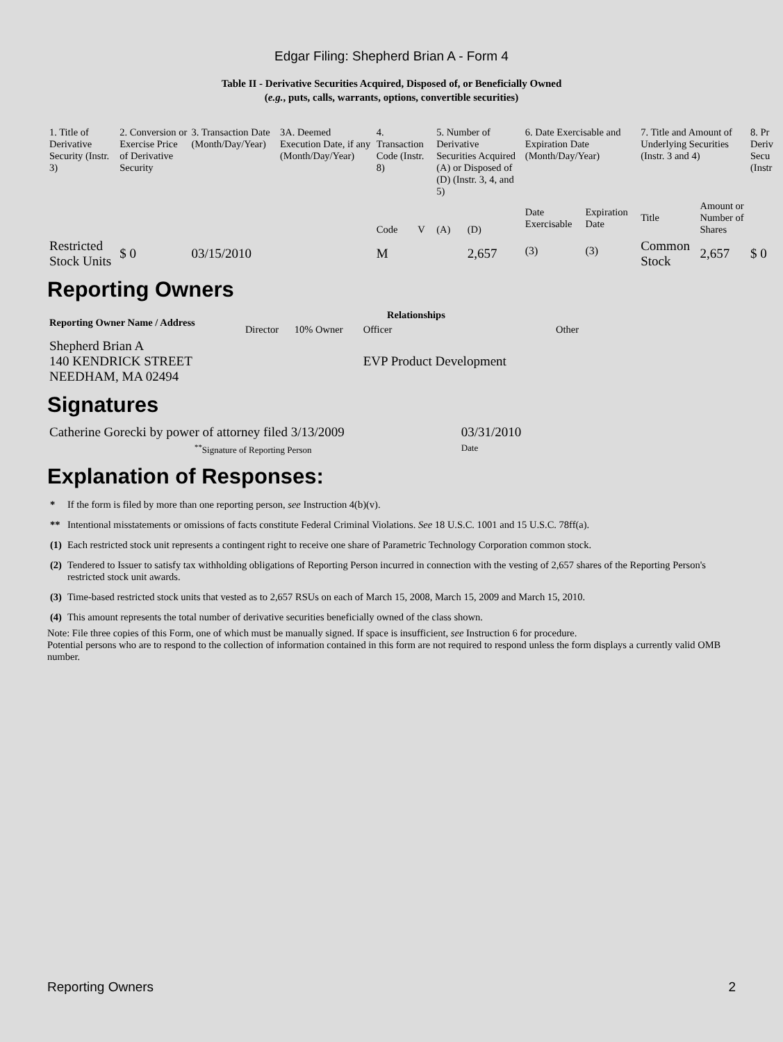Edgar Filing: Shepherd Brian A - Form 4
Table II - Derivative Securities Acquired, Disposed of, or Beneficially Owned
(e.g., puts, calls, warrants, options, convertible securities)
| 1. Title of Derivative Security (Instr. 3) | 2. Conversion or Exercise Price of Derivative Security | 3. Transaction Date (Month/Day/Year) | 3A. Deemed Execution Date, if any (Month/Day/Year) | 4. Transaction Code (Instr. 8) | | 5. Number of Derivative Securities Acquired (A) or Disposed of (D) (Instr. 3, 4, and 5) | | 6. Date Exercisable and Expiration Date (Month/Day/Year) | | 7. Title and Amount of Underlying Securities (Instr. 3 and 4) | | 8. Pr Deriv Secu (Instr |
| --- | --- | --- | --- | --- | --- | --- | --- | --- | --- | --- | --- | --- |
| | | | | Code | V | (A) | (D) | Date Exercisable | Expiration Date | Title | Amount or Number of Shares | |
| Restricted Stock Units | $ 0 | 03/15/2010 | | M | | | 2,657 | <sup>(3)</sup> | <sup>(3)</sup> | Common Stock | 2,657 | $ 0 |
Reporting Owners
| Reporting Owner Name / Address | Relationships | | | |
| --- | --- | --- | --- | --- |
| | Director | 10% Owner | Officer | Other |
| Shepherd Brian A 140 KENDRICK STREET NEEDHAM, MA 02494 | | | EVP Product Development | |
Signatures
| Catherine Gorecki by power of attorney filed 3/13/2009 | 03/31/2010 |
| <sup>**</sup> Signature of Reporting Person | Date |
Explanation of Responses:
| * | If the form is filed by more than one reporting person, see Instruction 4(b)(v). |
| ** | Intentional misstatements or omissions of facts constitute Federal Criminal Violations. See 18 U.S.C. 1001 and 15 U.S.C. 78ff(a). |
| (1) | Each restricted stock unit represents a contingent right to receive one share of Parametric Technology Corporation common stock. |
| (2) | Tendered to Issuer to satisfy tax withholding obligations of Reporting Person incurred in connection with the vesting of 2,657 shares of the Reporting Person's restricted stock unit awards. |
| (3) | Time-based restricted stock units that vested as to 2,657 RSUs on each of March 15, 2008, March 15, 2009 and March 15, 2010. |
| (4) | This amount represents the total number of derivative securities beneficially owned of the class shown. |
Note: File three copies of this Form, one of which must be manually signed. If space is insufficient, see Instruction 6 for procedure.
Potential persons who are to respond to the collection of information contained in this form are not required to respond unless the form displays a currently valid OMB number.
Reporting Owners 2